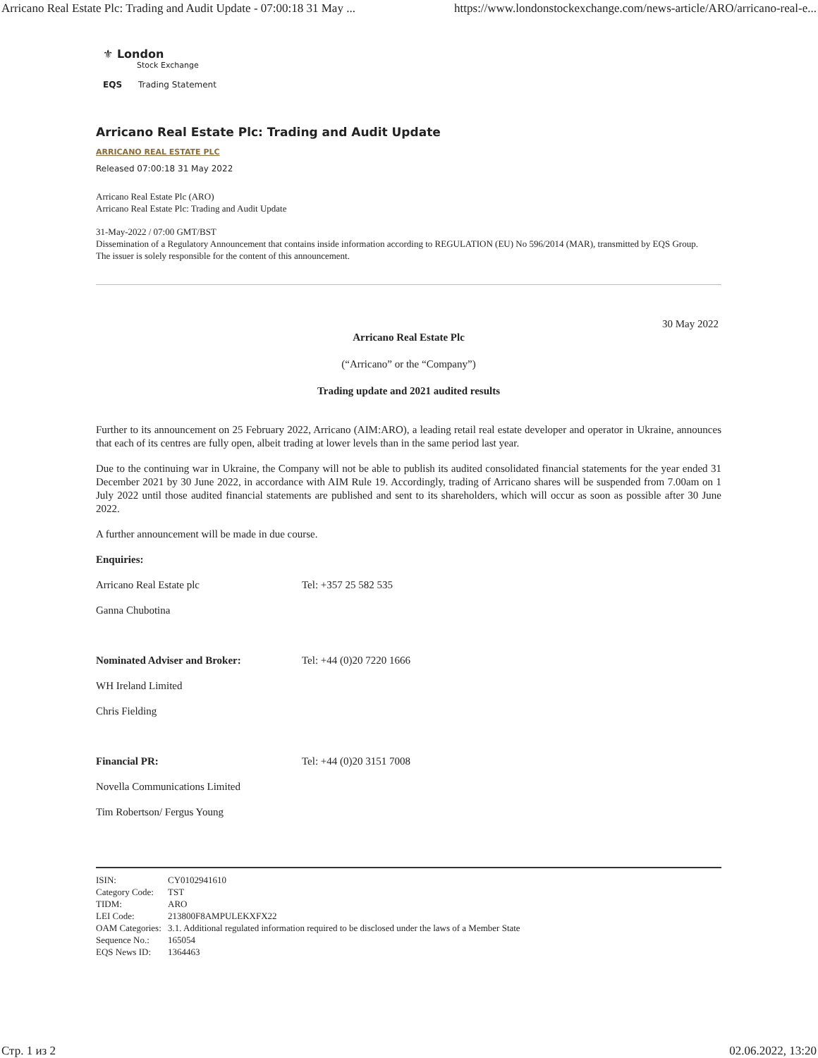Arricano Real Estate Plc: Trading and Audit Update - 07:00:18 31 May ... https://www.londonstockexchange.com/news-article/ARO/arricano-real-e...
⚜ London
Stock Exchange
EQS Trading Statement
Arricano Real Estate Plc: Trading and Audit Update
ARRICANO REAL ESTATE PLC
Released 07:00:18 31 May 2022
Arricano Real Estate Plc (ARO)
Arricano Real Estate Plc: Trading and Audit Update
31-May-2022 / 07:00 GMT/BST
Dissemination of a Regulatory Announcement that contains inside information according to REGULATION (EU) No 596/2014 (MAR), transmitted by EQS Group.
The issuer is solely responsible for the content of this announcement.
30 May 2022
Arricano Real Estate Plc
(“Arricano” or the “Company”)
Trading update and 2021 audited results
Further to its announcement on 25 February 2022, Arricano (AIM:ARO), a leading retail real estate developer and operator in Ukraine, announces that each of its centres are fully open, albeit trading at lower levels than in the same period last year.
Due to the continuing war in Ukraine, the Company will not be able to publish its audited consolidated financial statements for the year ended 31 December 2021 by 30 June 2022, in accordance with AIM Rule 19. Accordingly, trading of Arricano shares will be suspended from 7.00am on 1 July 2022 until those audited financial statements are published and sent to its shareholders, which will occur as soon as possible after 30 June 2022.
A further announcement will be made in due course.
| Enquiries: | |
| Arricano Real Estate plc | Tel: +357 25 582 535 |
| Ganna Chubotina | |
| Nominated Adviser and Broker: | Tel: +44 (0)20 7220 1666 |
| WH Ireland Limited | |
| Chris Fielding | |
| Financial PR: | Tel: +44 (0)20 3151 7008 |
| Novella Communications Limited | |
| Tim Robertson/ Fergus Young | |
| ISIN: | CY0102941610 |
| Category Code: | TST |
| TIDM: | ARO |
| LEI Code: | 213800F8AMPULEKXFX22 |
| OAM Categories: | 3.1. Additional regulated information required to be disclosed under the laws of a Member State |
| Sequence No.: | 165054 |
| EQS News ID: | 1364463 |
Стр. 1 из 2 02.06.2022, 13:20